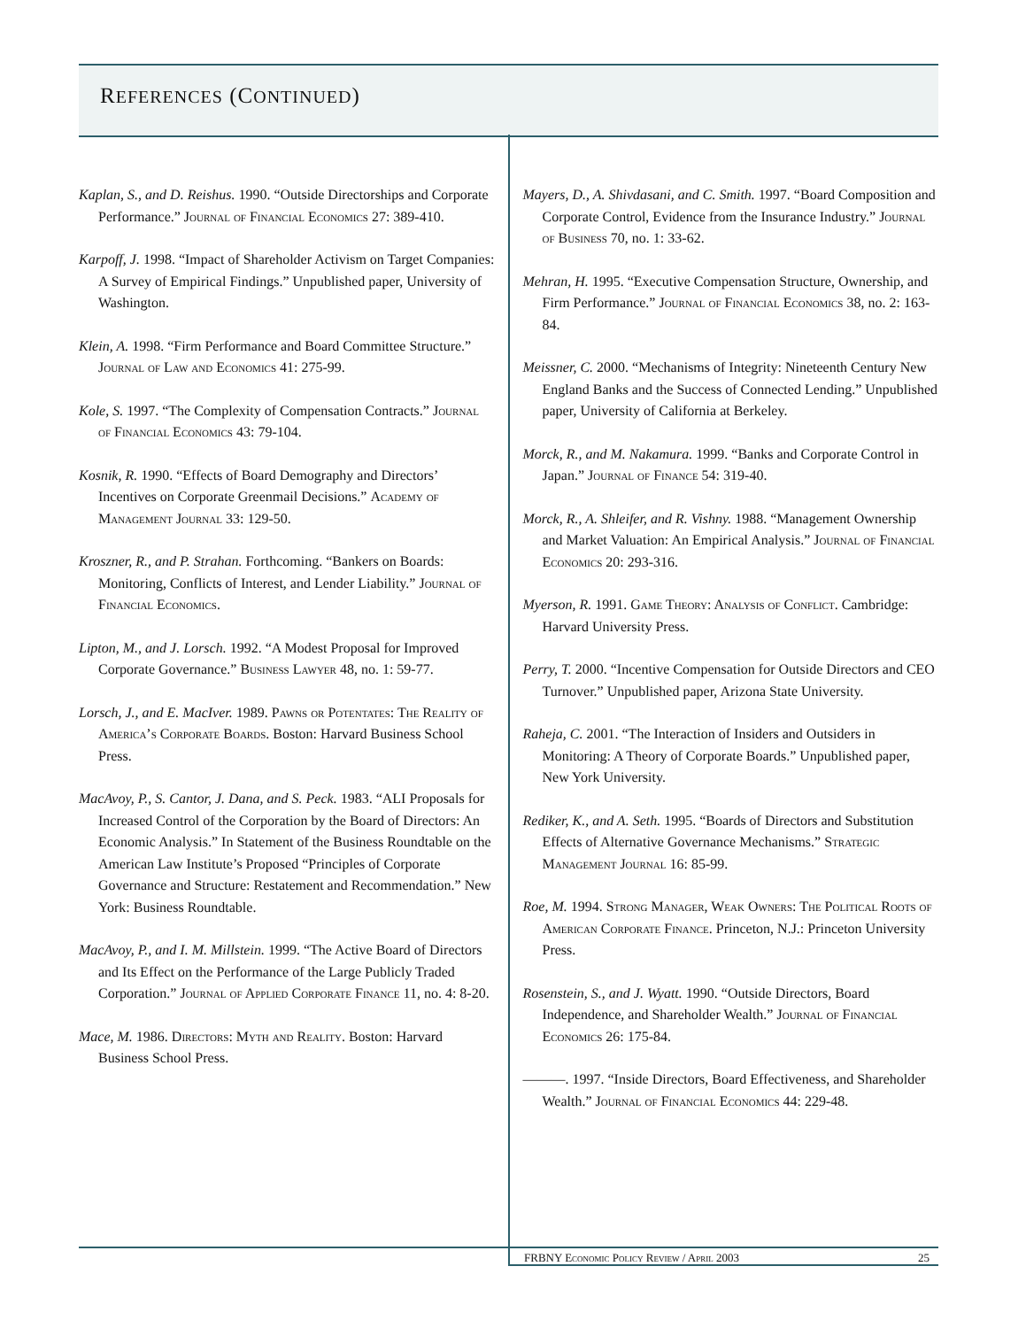REFERENCES (CONTINUED)
Kaplan, S., and D. Reishus. 1990. “Outside Directorships and Corporate Performance.” Journal of Financial Economics 27: 389-410.
Karpoff, J. 1998. “Impact of Shareholder Activism on Target Companies: A Survey of Empirical Findings.” Unpublished paper, University of Washington.
Klein, A. 1998. “Firm Performance and Board Committee Structure.” Journal of Law and Economics 41: 275-99.
Kole, S. 1997. “The Complexity of Compensation Contracts.” Journal of Financial Economics 43: 79-104.
Kosnik, R. 1990. “Effects of Board Demography and Directors’ Incentives on Corporate Greenmail Decisions.” Academy of Management Journal 33: 129-50.
Kroszner, R., and P. Strahan. Forthcoming. “Bankers on Boards: Monitoring, Conflicts of Interest, and Lender Liability.” Journal of Financial Economics.
Lipton, M., and J. Lorsch. 1992. “A Modest Proposal for Improved Corporate Governance.” Business Lawyer 48, no. 1: 59-77.
Lorsch, J., and E. MacIver. 1989. Pawns or Potentates: The Reality of America’s Corporate Boards. Boston: Harvard Business School Press.
MacAvoy, P., S. Cantor, J. Dana, and S. Peck. 1983. “ALI Proposals for Increased Control of the Corporation by the Board of Directors: An Economic Analysis.” In Statement of the Business Roundtable on the American Law Institute’s Proposed “Principles of Corporate Governance and Structure: Restatement and Recommendation.” New York: Business Roundtable.
MacAvoy, P., and I. M. Millstein. 1999. “The Active Board of Directors and Its Effect on the Performance of the Large Publicly Traded Corporation.” Journal of Applied Corporate Finance 11, no. 4: 8-20.
Mace, M. 1986. Directors: Myth and Reality. Boston: Harvard Business School Press.
Mayers, D., A. Shivdasani, and C. Smith. 1997. “Board Composition and Corporate Control, Evidence from the Insurance Industry.” Journal of Business 70, no. 1: 33-62.
Mehran, H. 1995. “Executive Compensation Structure, Ownership, and Firm Performance.” Journal of Financial Economics 38, no. 2: 163-84.
Meissner, C. 2000. “Mechanisms of Integrity: Nineteenth Century New England Banks and the Success of Connected Lending.” Unpublished paper, University of California at Berkeley.
Morck, R., and M. Nakamura. 1999. “Banks and Corporate Control in Japan.” Journal of Finance 54: 319-40.
Morck, R., A. Shleifer, and R. Vishny. 1988. “Management Ownership and Market Valuation: An Empirical Analysis.” Journal of Financial Economics 20: 293-316.
Myerson, R. 1991. Game Theory: Analysis of Conflict. Cambridge: Harvard University Press.
Perry, T. 2000. “Incentive Compensation for Outside Directors and CEO Turnover.” Unpublished paper, Arizona State University.
Raheja, C. 2001. “The Interaction of Insiders and Outsiders in Monitoring: A Theory of Corporate Boards.” Unpublished paper, New York University.
Rediker, K., and A. Seth. 1995. “Boards of Directors and Substitution Effects of Alternative Governance Mechanisms.” Strategic Management Journal 16: 85-99.
Roe, M. 1994. Strong Manager, Weak Owners: The Political Roots of American Corporate Finance. Princeton, N.J.: Princeton University Press.
Rosenstein, S., and J. Wyatt. 1990. “Outside Directors, Board Independence, and Shareholder Wealth.” Journal of Financial Economics 26: 175-84.
———. 1997. “Inside Directors, Board Effectiveness, and Shareholder Wealth.” Journal of Financial Economics 44: 229-48.
FRBNY Economic Policy Review / April 2003 25